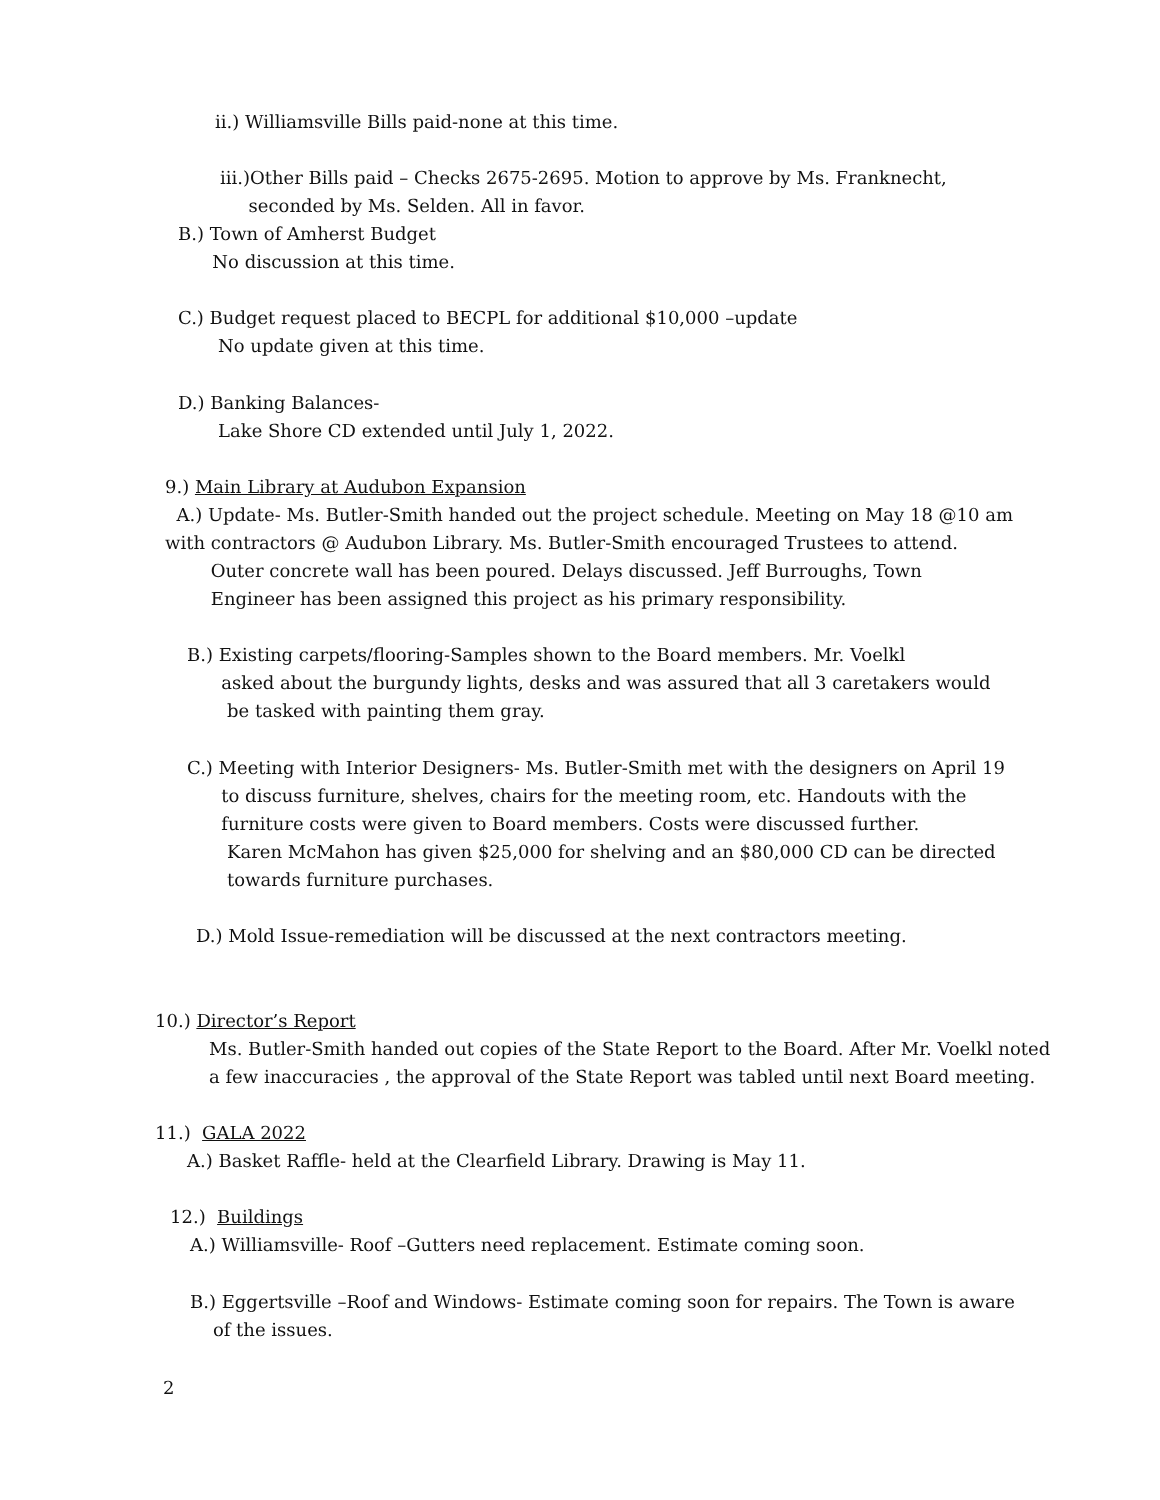ii.) Williamsville Bills paid-none at this time.
iii.)Other Bills paid – Checks 2675-2695. Motion to approve by Ms. Franknecht,
seconded by Ms. Selden. All in favor.
B.) Town of Amherst Budget
No discussion at this time.
C.) Budget request placed to BECPL for additional $10,000 –update
No update given at this time.
D.) Banking Balances-
Lake Shore CD extended until July 1, 2022.
9.) Main Library at Audubon Expansion
A.) Update- Ms. Butler-Smith handed out the project schedule. Meeting on May 18 @10 am
with contractors @ Audubon Library. Ms. Butler-Smith encouraged Trustees to attend.
Outer concrete wall has been poured. Delays discussed. Jeff Burroughs, Town
Engineer has been assigned this project as his primary responsibility.
B.) Existing carpets/flooring-Samples shown to the Board members. Mr. Voelkl
asked about the burgundy lights, desks and was assured that all 3 caretakers would
be tasked with painting them gray.
C.) Meeting with Interior Designers- Ms. Butler-Smith met with the designers on April 19
to discuss furniture, shelves, chairs for the meeting room, etc. Handouts with the
furniture costs were given to Board members. Costs were discussed further.
Karen McMahon has given $25,000 for shelving and an $80,000 CD can be directed
towards furniture purchases.
D.) Mold Issue-remediation will be discussed at the next contractors meeting.
10.) Director’s Report
Ms. Butler-Smith handed out copies of the State Report to the Board. After Mr. Voelkl noted
a few inaccuracies , the approval of the State Report was tabled until next Board meeting.
11.) GALA 2022
A.) Basket Raffle- held at the Clearfield Library. Drawing is May 11.
12.) Buildings
A.) Williamsville- Roof –Gutters need replacement. Estimate coming soon.
B.) Eggertsville –Roof and Windows- Estimate coming soon for repairs. The Town is aware
of the issues.
2